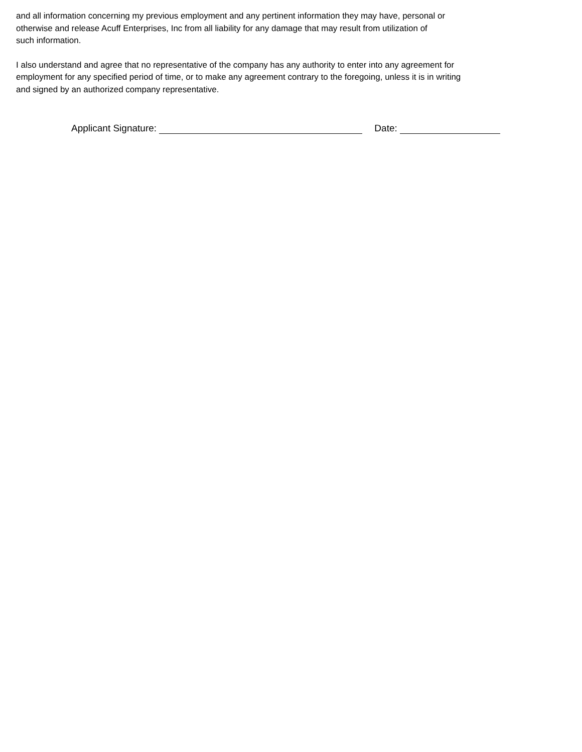and all information concerning my previous employment and any pertinent information they may have, personal or
otherwise and release Acuff Enterprises, Inc from all liability for any damage that may result from utilization of
such information.
I also understand and agree that no representative of the company has any authority to enter into any agreement for
employment for any specified period of time, or to make any agreement contrary to the foregoing, unless it is in writing
and signed by an authorized company representative.
Applicant Signature: Date: